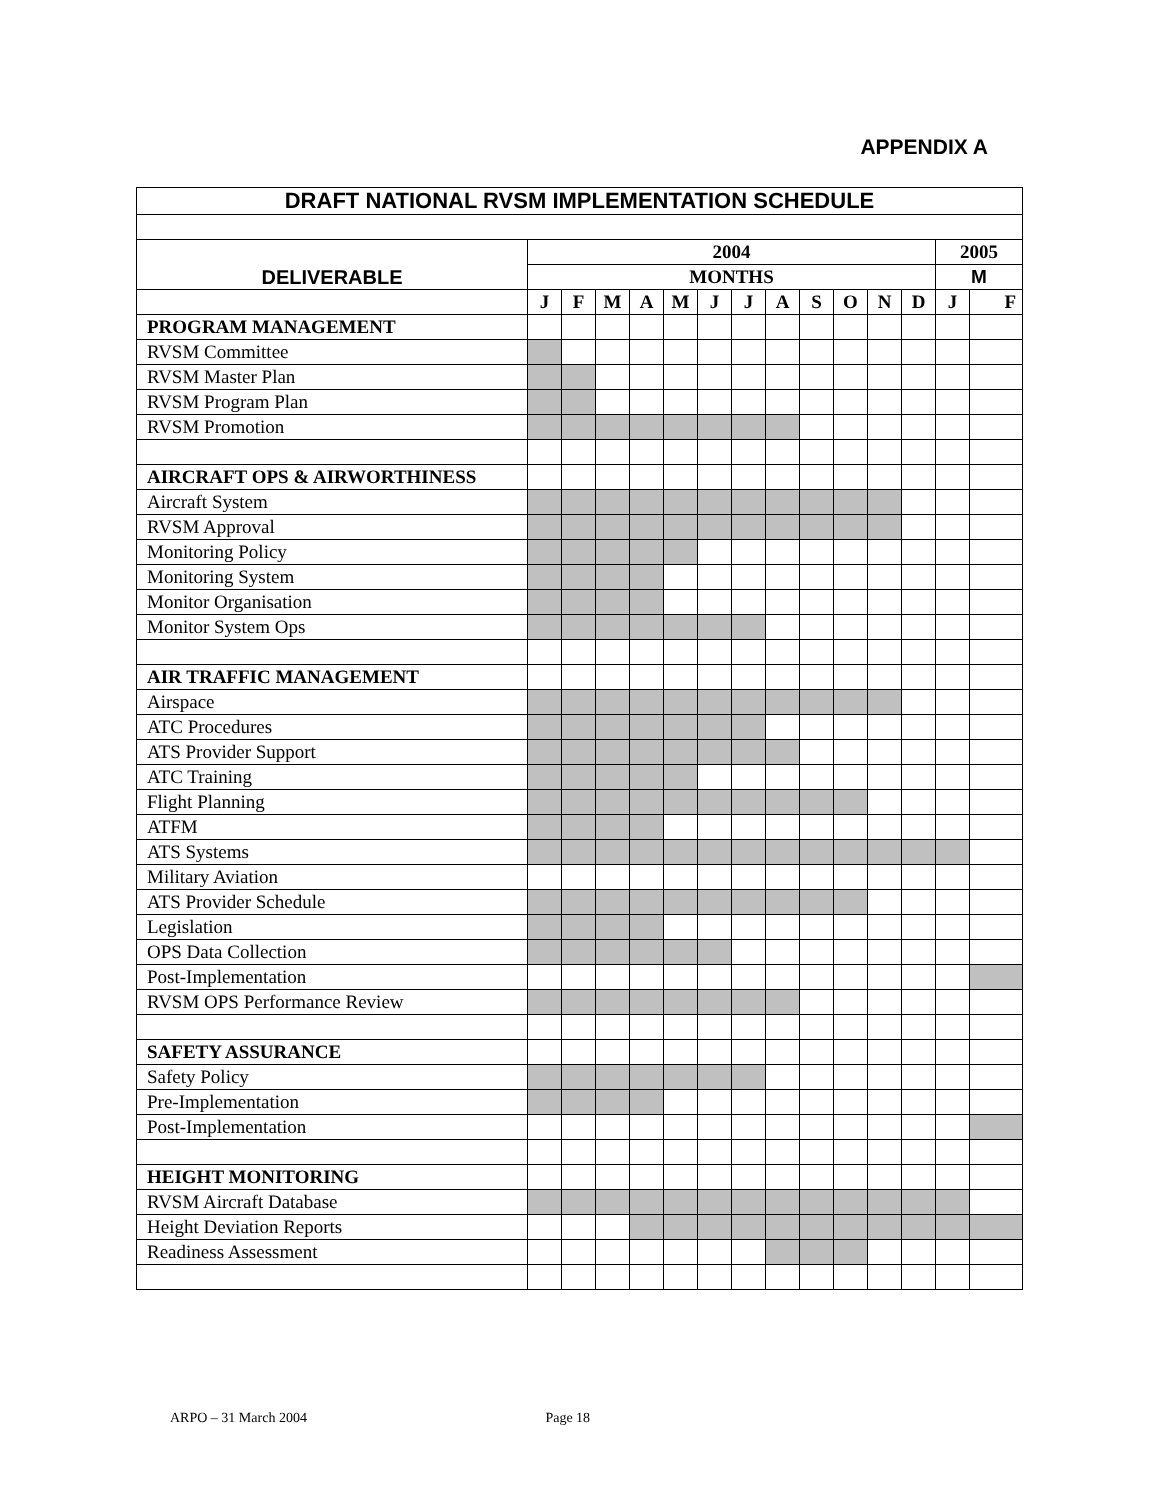APPENDIX A
| DRAFT NATIONAL RVSM IMPLEMENTATION SCHEDULE | | | | | | | | | | | | | | |
| --- | --- | --- | --- | --- | --- | --- | --- | --- | --- | --- | --- | --- | --- | --- |
| DELIVERABLE | 2004 | | | | | | | | | | | | 2005 | |
| | MONTHS | | | | | | | | | | | | M | |
| | J | F | M | A | M | J | J | A | S | O | N | D | J | F |
| PROGRAM MANAGEMENT | | | | | | | | | | | | | | |
| RVSM Committee | | | | | | | | | | | | | | |
| RVSM Master Plan | | | | | | | | | | | | | | |
| RVSM Program Plan | | | | | | | | | | | | | | |
| RVSM Promotion | | | | | | | | | | | | | | |
| AIRCRAFT OPS & AIRWORTHINESS | | | | | | | | | | | | | | |
| Aircraft System | | | | | | | | | | | | | | |
| RVSM Approval | | | | | | | | | | | | | | |
| Monitoring Policy | | | | | | | | | | | | | | |
| Monitoring System | | | | | | | | | | | | | | |
| Monitor Organisation | | | | | | | | | | | | | | |
| Monitor System Ops | | | | | | | | | | | | | | |
| AIR TRAFFIC MANAGEMENT | | | | | | | | | | | | | | |
| Airspace | | | | | | | | | | | | | | |
| ATC Procedures | | | | | | | | | | | | | | |
| ATS Provider Support | | | | | | | | | | | | | | |
| ATC Training | | | | | | | | | | | | | | |
| Flight Planning | | | | | | | | | | | | | | |
| ATFM | | | | | | | | | | | | | | |
| ATS Systems | | | | | | | | | | | | | | |
| Military Aviation | | | | | | | | | | | | | | |
| ATS Provider Schedule | | | | | | | | | | | | | | |
| Legislation | | | | | | | | | | | | | | |
| OPS Data Collection | | | | | | | | | | | | | | |
| Post-Implementation | | | | | | | | | | | | | | |
| RVSM OPS Performance Review | | | | | | | | | | | | | | |
| SAFETY ASSURANCE | | | | | | | | | | | | | | |
| Safety Policy | | | | | | | | | | | | | | |
| Pre-Implementation | | | | | | | | | | | | | | |
| Post-Implementation | | | | | | | | | | | | | | |
| HEIGHT MONITORING | | | | | | | | | | | | | | |
| RVSM Aircraft Database | | | | | | | | | | | | | | |
| Height Deviation Reports | | | | | | | | | | | | | | |
| Readiness Assessment | | | | | | | | | | | | | | |
ARPO – 31 March 2004 Page 18